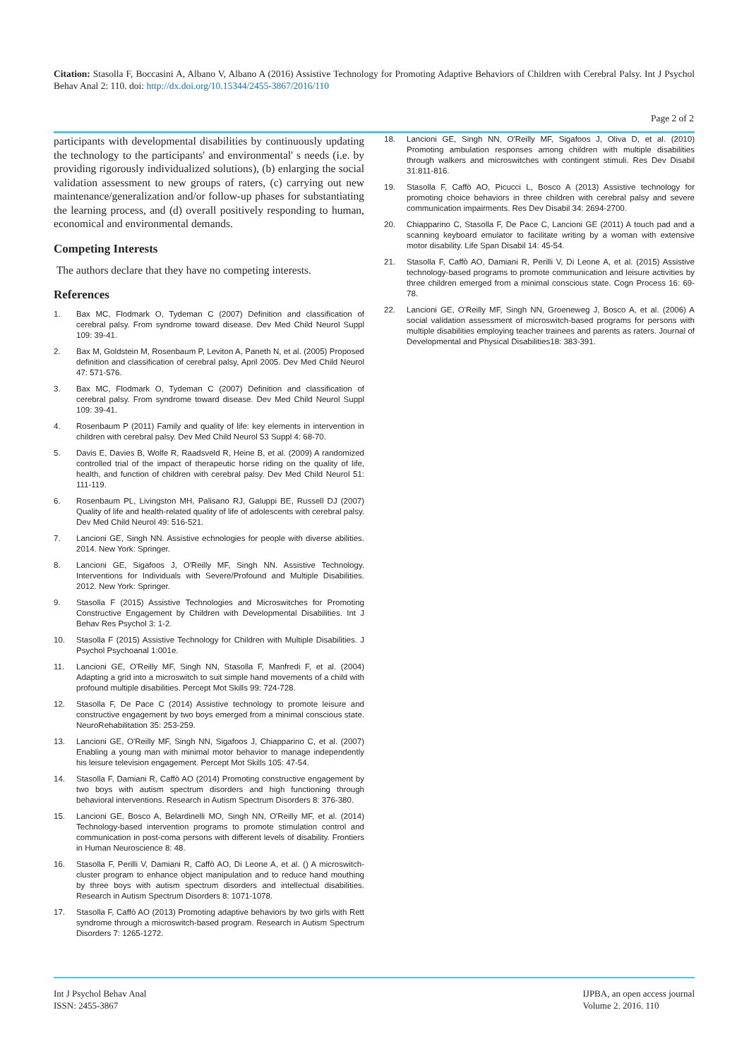Citation: Stasolla F, Boccasini A, Albano V, Albano A (2016) Assistive Technology for Promoting Adaptive Behaviors of Children with Cerebral Palsy. Int J Psychol Behav Anal 2: 110. doi: http://dx.doi.org/10.15344/2455-3867/2016/110
Page 2 of 2
participants with developmental disabilities by continuously updating the technology to the participants' and environmental' s needs (i.e. by providing rigorously individualized solutions), (b) enlarging the social validation assessment to new groups of raters, (c) carrying out new maintenance/generalization and/or follow-up phases for substantiating the learning process, and (d) overall positively responding to human, economical and environmental demands.
Competing Interests
The authors declare that they have no competing interests.
References
1. Bax MC, Flodmark O, Tydeman C (2007) Definition and classification of cerebral palsy. From syndrome toward disease. Dev Med Child Neurol Suppl 109: 39-41.
2. Bax M, Goldstein M, Rosenbaum P, Leviton A, Paneth N, et al. (2005) Proposed definition and classification of cerebral palsy, April 2005. Dev Med Child Neurol 47: 571-576.
3. Bax MC, Flodmark O, Tydeman C (2007) Definition and classification of cerebral palsy. From syndrome toward disease. Dev Med Child Neurol Suppl 109: 39-41.
4. Rosenbaum P (2011) Family and quality of life: key elements in intervention in children with cerebral palsy. Dev Med Child Neurol 53 Suppl 4: 68-70.
5. Davis E, Davies B, Wolfe R, Raadsveld R, Heine B, et al. (2009) A randomized controlled trial of the impact of therapeutic horse riding on the quality of life, health, and function of children with cerebral palsy. Dev Med Child Neurol 51: 111-119.
6. Rosenbaum PL, Livingston MH, Palisano RJ, Galuppi BE, Russell DJ (2007) Quality of life and health-related quality of life of adolescents with cerebral palsy. Dev Med Child Neurol 49: 516-521.
7. Lancioni GE, Singh NN. Assistive echnologies for people with diverse abilities. 2014. New York: Springer.
8. Lancioni GE, Sigafoos J, O'Reilly MF, Singh NN. Assistive Technology. Interventions for Individuals with Severe/Profound and Multiple Disabilities. 2012. New York: Springer.
9. Stasolla F (2015) Assistive Technologies and Microswitches for Promoting Constructive Engagement by Children with Developmental Disabilities. Int J Behav Res Psychol 3: 1-2.
10. Stasolla F (2015) Assistive Technology for Children with Multiple Disabilities. J Psychol Psychoanal 1:001e.
11. Lancioni GE, O'Reilly MF, Singh NN, Stasolla F, Manfredi F, et al. (2004) Adapting a grid into a microswitch to suit simple hand movements of a child with profound multiple disabilities. Percept Mot Skills 99: 724-728.
12. Stasolla F, De Pace C (2014) Assistive technology to promote leisure and constructive engagement by two boys emerged from a minimal conscious state. NeuroRehabilitation 35: 253-259.
13. Lancioni GE, O'Reilly MF, Singh NN, Sigafoos J, Chiapparino C, et al. (2007) Enabling a young man with minimal motor behavior to manage independently his leisure television engagement. Percept Mot Skills 105: 47-54.
14. Stasolla F, Damiani R, Caffò AO (2014) Promoting constructive engagement by two boys with autism spectrum disorders and high functioning through behavioral interventions. Research in Autism Spectrum Disorders 8: 376-380.
15. Lancioni GE, Bosco A, Belardinelli MO, Singh NN, O'Reilly MF, et al. (2014) Technology-based intervention programs to promote stimulation control and communication in post-coma persons with different levels of disability. Frontiers in Human Neuroscience 8: 48.
16. Stasolla F, Perilli V, Damiani R, Caffò AO, Di Leone A, et al. () A microswitch-cluster program to enhance object manipulation and to reduce hand mouthing by three boys with autism spectrum disorders and intellectual disabilities. Research in Autism Spectrum Disorders 8: 1071-1078.
17. Stasolla F, Caffò AO (2013) Promoting adaptive behaviors by two girls with Rett syndrome through a microswitch-based program. Research in Autism Spectrum Disorders 7: 1265-1272.
18. Lancioni GE, Singh NN, O'Reilly MF, Sigafoos J, Oliva D, et al. (2010) Promoting ambulation responses among children with multiple disabilities through walkers and microswitches with contingent stimuli. Res Dev Disabil 31:811-816.
19. Stasolla F, Caffò AO, Picucci L, Bosco A (2013) Assistive technology for promoting choice behaviors in three children with cerebral palsy and severe communication impairments. Res Dev Disabil 34: 2694-2700.
20. Chiapparino C, Stasolla F, De Pace C, Lancioni GE (2011) A touch pad and a scanning keyboard emulator to facilitate writing by a woman with extensive motor disability. Life Span Disabil 14: 45-54.
21. Stasolla F, Caffò AO, Damiani R, Perilli V, Di Leone A, et al. (2015) Assistive technology-based programs to promote communication and leisure activities by three children emerged from a minimal conscious state. Cogn Process 16: 69-78.
22. Lancioni GE, O'Reilly MF, Singh NN, Groeneweg J, Bosco A, et al. (2006) A social validation assessment of microswitch-based programs for persons with multiple disabilities employing teacher trainees and parents as raters. Journal of Developmental and Physical Disabilities18: 383-391.
Int J Psychol Behav Anal
ISSN: 2455-3867
IJPBA, an open access journal
Volume 2. 2016. 110